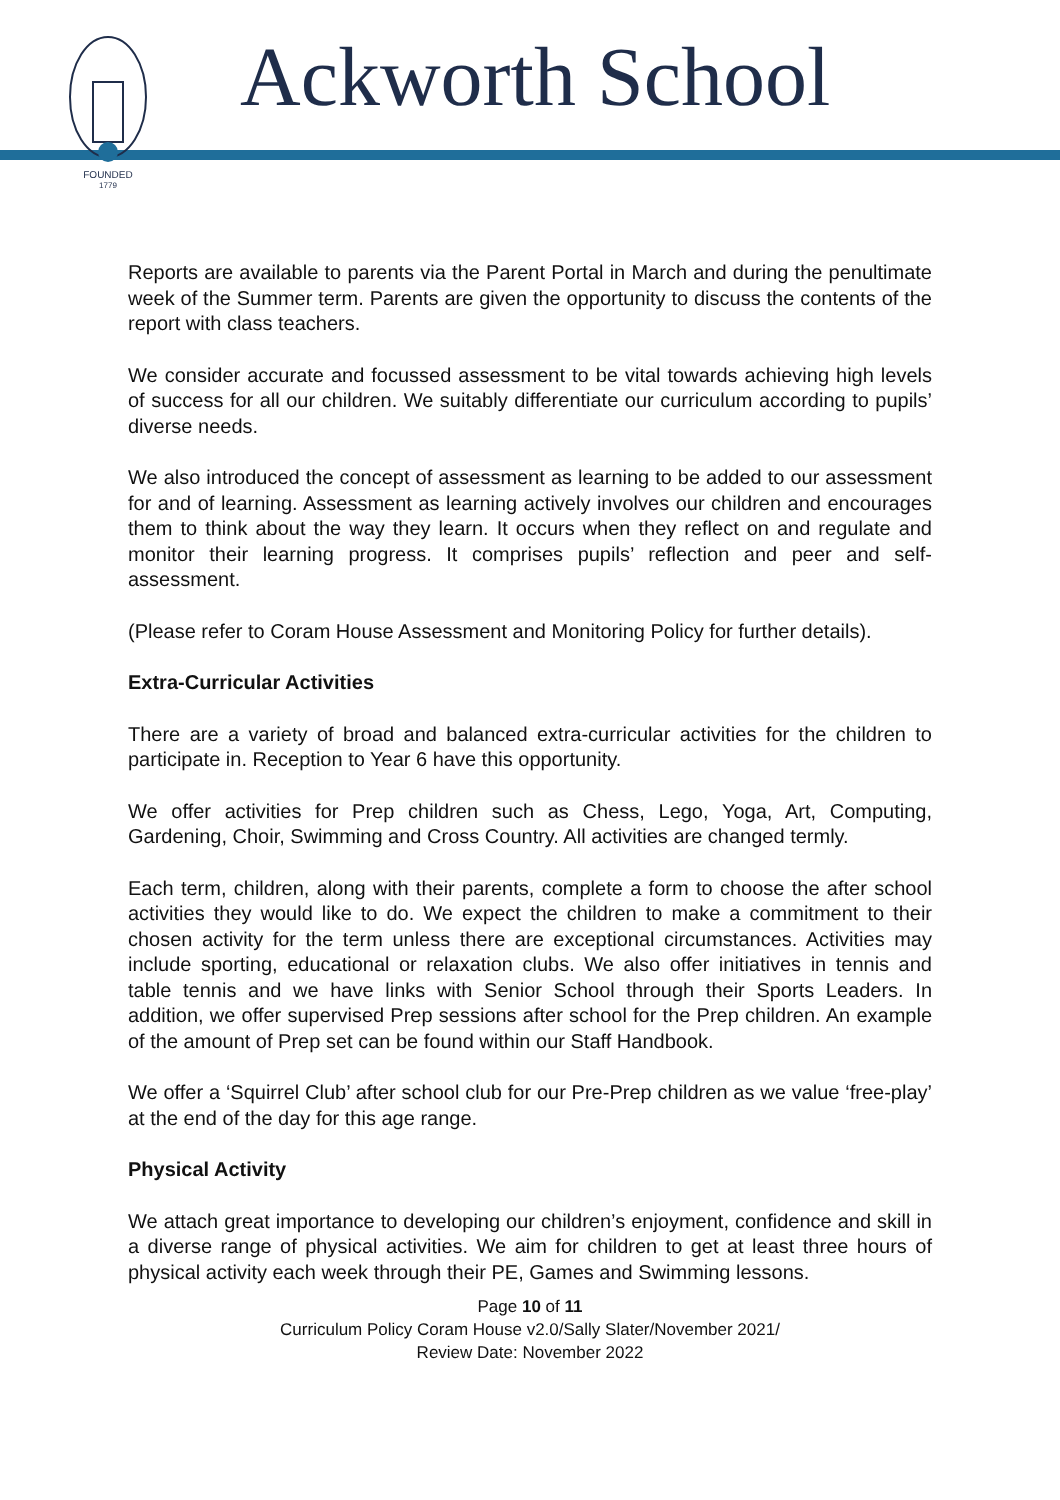FOUNDED
1779
Ackworth School
Reports are available to parents via the Parent Portal in March and during the penultimate week of the Summer term. Parents are given the opportunity to discuss the contents of the report with class teachers.
We consider accurate and focussed assessment to be vital towards achieving high levels of success for all our children. We suitably differentiate our curriculum according to pupils’ diverse needs.
We also introduced the concept of assessment as learning to be added to our assessment for and of learning. Assessment as learning actively involves our children and encourages them to think about the way they learn. It occurs when they reflect on and regulate and monitor their learning progress. It comprises pupils’ reflection and peer and self-assessment.
(Please refer to Coram House Assessment and Monitoring Policy for further details).
Extra-Curricular Activities
There are a variety of broad and balanced extra-curricular activities for the children to participate in. Reception to Year 6 have this opportunity.
We offer activities for Prep children such as Chess, Lego, Yoga, Art, Computing, Gardening, Choir, Swimming and Cross Country. All activities are changed termly.
Each term, children, along with their parents, complete a form to choose the after school activities they would like to do. We expect the children to make a commitment to their chosen activity for the term unless there are exceptional circumstances. Activities may include sporting, educational or relaxation clubs. We also offer initiatives in tennis and table tennis and we have links with Senior School through their Sports Leaders. In addition, we offer supervised Prep sessions after school for the Prep children. An example of the amount of Prep set can be found within our Staff Handbook.
We offer a ‘Squirrel Club’ after school club for our Pre-Prep children as we value ‘free-play’ at the end of the day for this age range.
Physical Activity
We attach great importance to developing our children’s enjoyment, confidence and skill in a diverse range of physical activities. We aim for children to get at least three hours of physical activity each week through their PE, Games and Swimming lessons.
Page 10 of 11
Curriculum Policy Coram House v2.0/Sally Slater/November 2021/
Review Date: November 2022